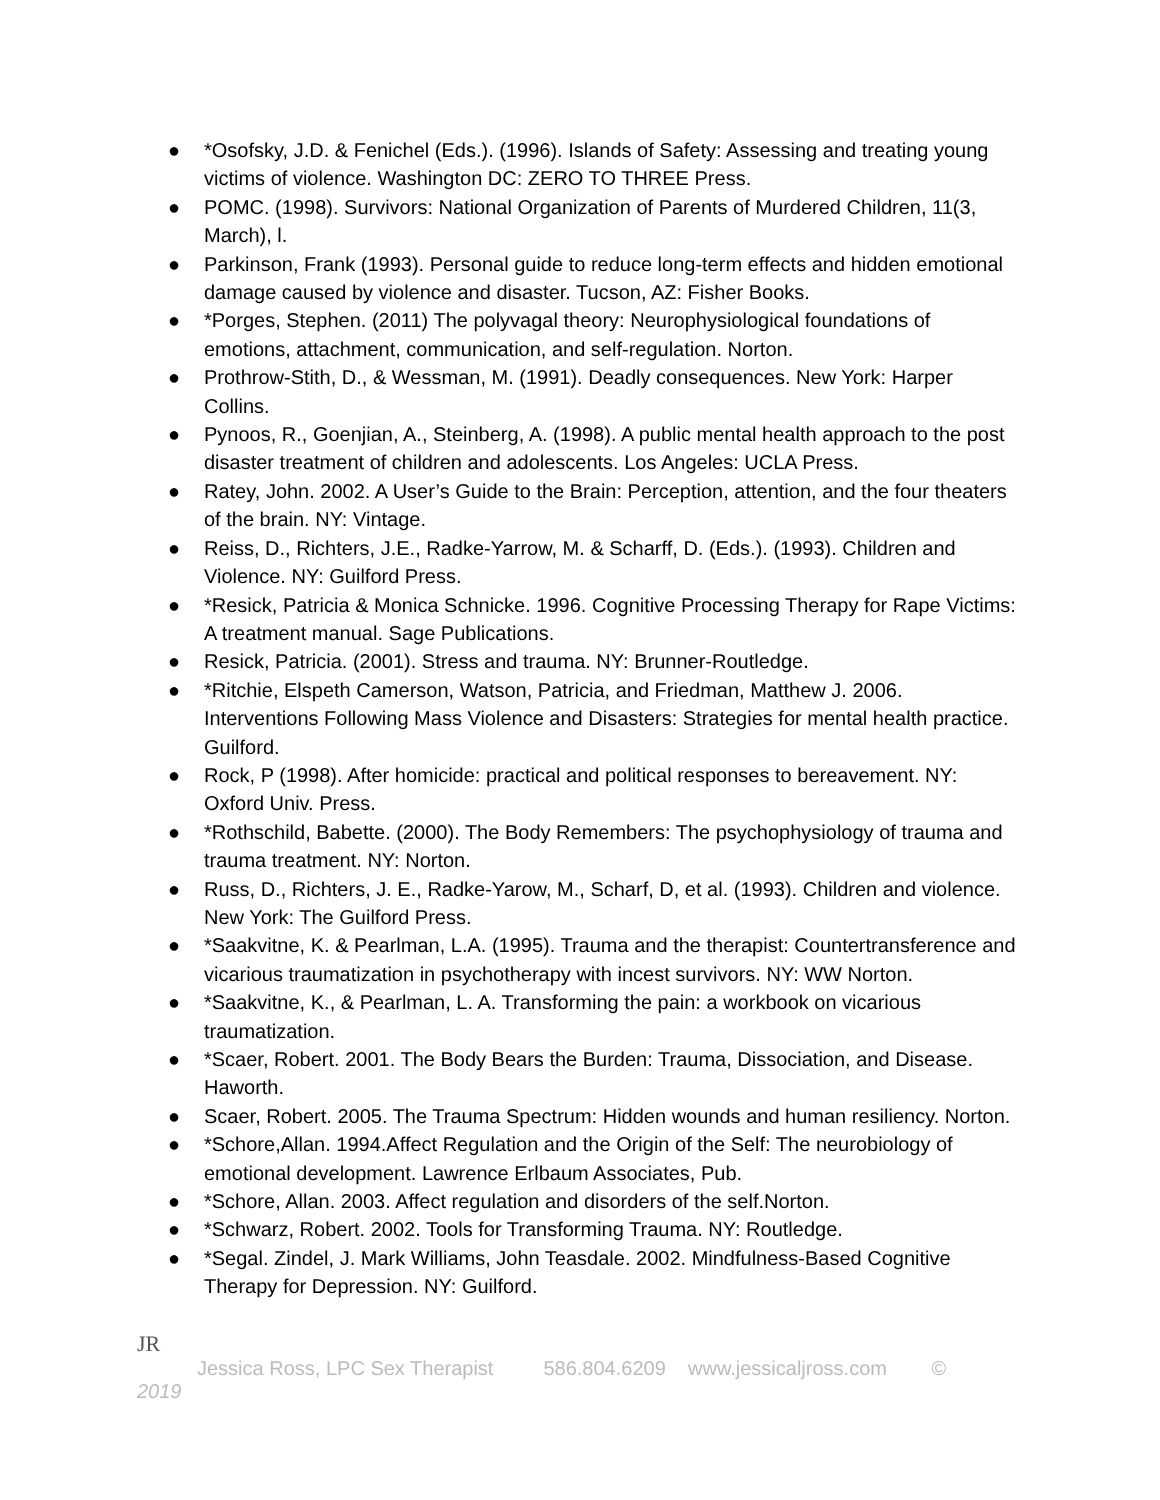● *Osofsky, J.D. & Fenichel (Eds.). (1996). Islands of Safety: Assessing and treating young victims of violence. Washington DC: ZERO TO THREE Press.
● POMC. (1998). Survivors: National Organization of Parents of Murdered Children, 11(3, March), l.
● Parkinson, Frank (1993). Personal guide to reduce long-term effects and hidden emotional damage caused by violence and disaster. Tucson, AZ: Fisher Books.
● *Porges, Stephen. (2011) The polyvagal theory: Neurophysiological foundations of emotions, attachment, communication, and self-regulation. Norton.
● Prothrow-Stith, D., & Wessman, M. (1991). Deadly consequences. New York: Harper Collins.
● Pynoos, R., Goenjian, A., Steinberg, A. (1998). A public mental health approach to the post disaster treatment of children and adolescents. Los Angeles: UCLA Press.
● Ratey, John. 2002. A User’s Guide to the Brain: Perception, attention, and the four theaters of the brain. NY: Vintage.
● Reiss, D., Richters, J.E., Radke-Yarrow, M. & Scharff, D. (Eds.). (1993). Children and Violence. NY: Guilford Press.
● *Resick, Patricia & Monica Schnicke. 1996. Cognitive Processing Therapy for Rape Victims: A treatment manual. Sage Publications.
● Resick, Patricia. (2001). Stress and trauma. NY: Brunner-Routledge.
● *Ritchie, Elspeth Camerson, Watson, Patricia, and Friedman, Matthew J. 2006. Interventions Following Mass Violence and Disasters: Strategies for mental health practice. Guilford.
● Rock, P (1998). After homicide: practical and political responses to bereavement. NY: Oxford Univ. Press.
● *Rothschild, Babette. (2000). The Body Remembers: The psychophysiology of trauma and trauma treatment. NY: Norton.
● Russ, D., Richters, J. E., Radke-Yarow, M., Scharf, D, et al. (1993). Children and violence. New York: The Guilford Press.
● *Saakvitne, K. & Pearlman, L.A. (1995). Trauma and the therapist: Countertransference and vicarious traumatization in psychotherapy with incest survivors. NY: WW Norton.
● *Saakvitne, K., & Pearlman, L. A. Transforming the pain: a workbook on vicarious traumatization.
● *Scaer, Robert. 2001. The Body Bears the Burden: Trauma, Dissociation, and Disease. Haworth.
● Scaer, Robert. 2005. The Trauma Spectrum: Hidden wounds and human resiliency. Norton.
● *Schore,Allan. 1994.Affect Regulation and the Origin of the Self: The neurobiology of emotional development. Lawrence Erlbaum Associates, Pub.
● *Schore, Allan. 2003. Affect regulation and disorders of the self.Norton.
● *Schwarz, Robert. 2002. Tools for Transforming Trauma. NY: Routledge.
● *Segal. Zindel, J. Mark Williams, John Teasdale. 2002. Mindfulness-Based Cognitive Therapy for Depression. NY: Guilford.
JR
Jessica Ross, LPC Sex Therapist 586.804.6209 www.jessicaljross.com ©
2019